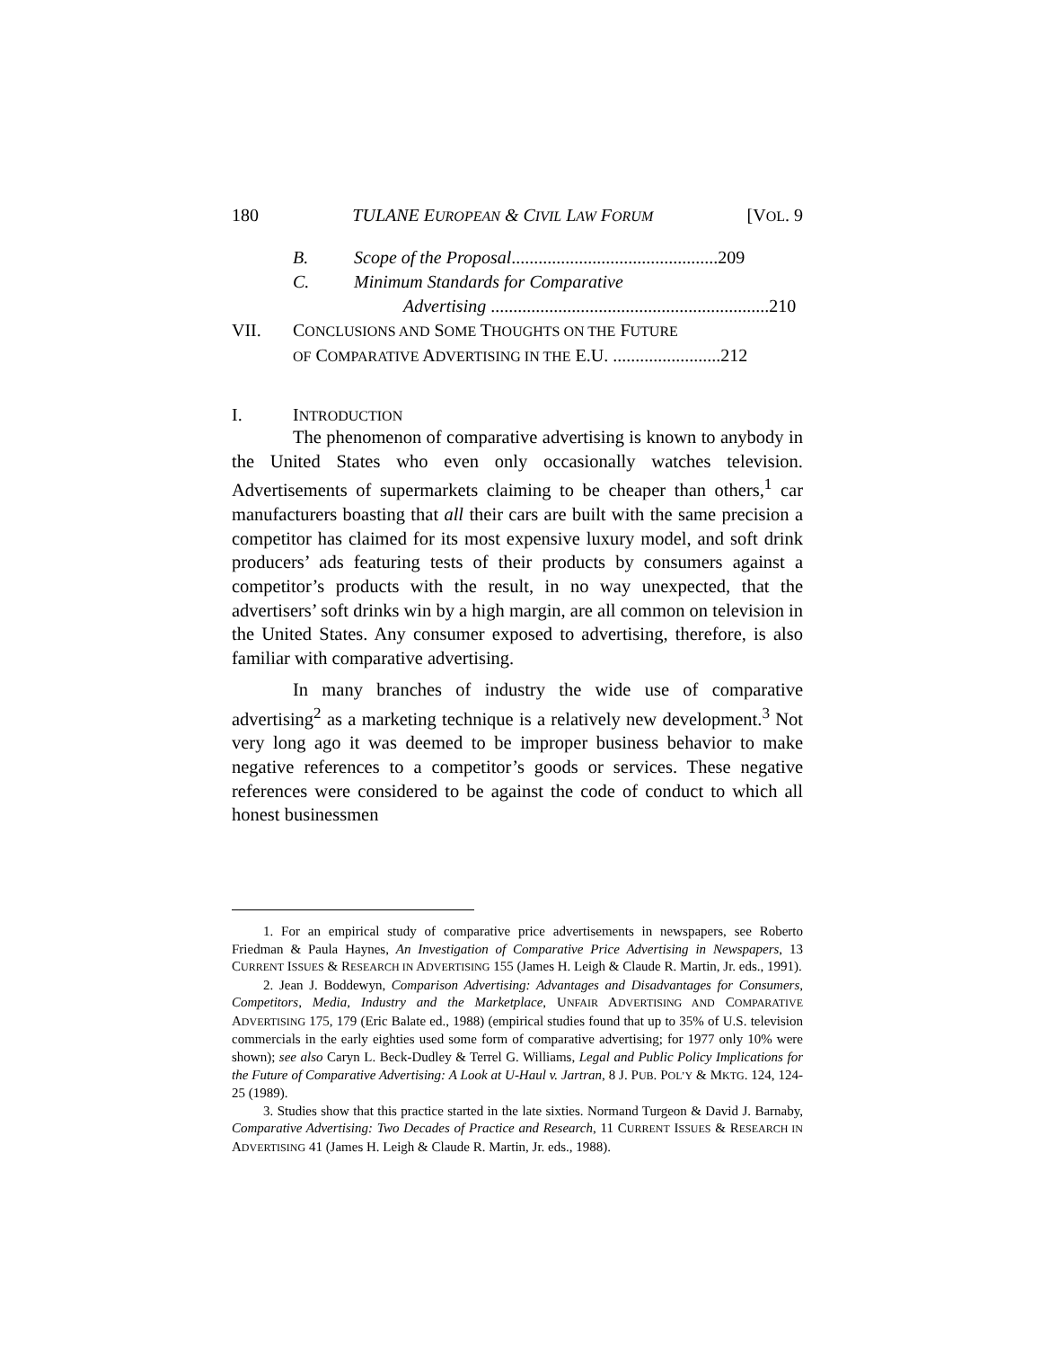180 TULANE EUROPEAN & CIVIL LAW FORUM [VOL. 9
B. Scope of the Proposal..............................................209
C. Minimum Standards for Comparative
Advertising ..............................................................210
VII. CONCLUSIONS AND SOME THOUGHTS ON THE FUTURE
OF COMPARATIVE ADVERTISING IN THE E.U. ........................212
I. INTRODUCTION
The phenomenon of comparative advertising is known to anybody in the United States who even only occasionally watches television. Advertisements of supermarkets claiming to be cheaper than others,<sup>1</sup> car manufacturers boasting that all their cars are built with the same precision a competitor has claimed for its most expensive luxury model, and soft drink producers’ ads featuring tests of their products by consumers against a competitor’s products with the result, in no way unexpected, that the advertisers’ soft drinks win by a high margin, are all common on television in the United States. Any consumer exposed to advertising, therefore, is also familiar with comparative advertising.
In many branches of industry the wide use of comparative advertising<sup>2</sup> as a marketing technique is a relatively new development.<sup>3</sup> Not very long ago it was deemed to be improper business behavior to make negative references to a competitor’s goods or services. These negative references were considered to be against the code of conduct to which all honest businessmen
1. For an empirical study of comparative price advertisements in newspapers, see Roberto Friedman & Paula Haynes, An Investigation of Comparative Price Advertising in Newspapers, 13 CURRENT ISSUES & RESEARCH IN ADVERTISING 155 (James H. Leigh & Claude R. Martin, Jr. eds., 1991).
2. Jean J. Boddewyn, Comparison Advertising: Advantages and Disadvantages for Consumers, Competitors, Media, Industry and the Marketplace, UNFAIR ADVERTISING AND COMPARATIVE ADVERTISING 175, 179 (Eric Balate ed., 1988) (empirical studies found that up to 35% of U.S. television commercials in the early eighties used some form of comparative advertising; for 1977 only 10% were shown); see also Caryn L. Beck-Dudley & Terrel G. Williams, Legal and Public Policy Implications for the Future of Comparative Advertising: A Look at U-Haul v. Jartran, 8 J. PUB. POL’Y & MKTG. 124, 124-25 (1989).
3. Studies show that this practice started in the late sixties. Normand Turgeon & David J. Barnaby, Comparative Advertising: Two Decades of Practice and Research, 11 CURRENT ISSUES & RESEARCH IN ADVERTISING 41 (James H. Leigh & Claude R. Martin, Jr. eds., 1988).